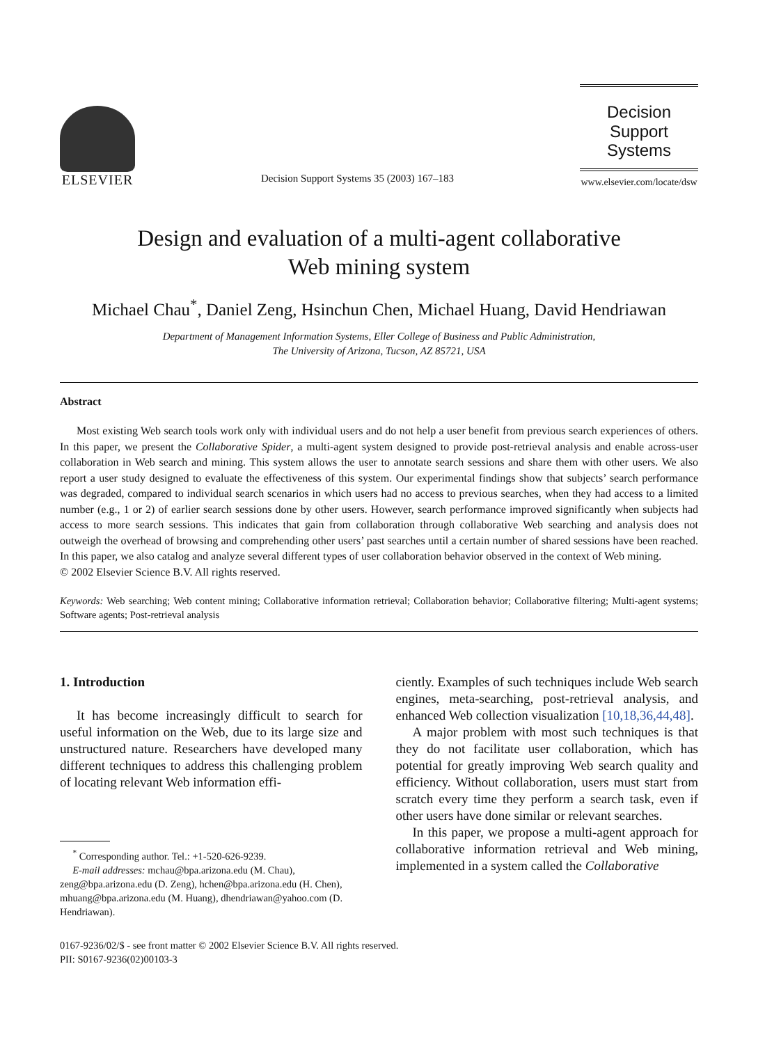ELSEVIER
Decision Support Systems 35 (2003) 167–183
Decision Support
Systems
www.elsevier.com/locate/dsw
Design and evaluation of a multi-agent collaborative
Web mining system
Michael Chau<sup>*</sup>, Daniel Zeng, Hsinchun Chen, Michael Huang, David Hendriawan
Department of Management Information Systems, Eller College of Business and Public Administration,
The University of Arizona, Tucson, AZ 85721, USA
Abstract
Most existing Web search tools work only with individual users and do not help a user benefit from previous search experiences of others. In this paper, we present the Collaborative Spider, a multi-agent system designed to provide post-retrieval analysis and enable across-user collaboration in Web search and mining. This system allows the user to annotate search sessions and share them with other users. We also report a user study designed to evaluate the effectiveness of this system. Our experimental findings show that subjects’ search performance was degraded, compared to individual search scenarios in which users had no access to previous searches, when they had access to a limited number (e.g., 1 or 2) of earlier search sessions done by other users. However, search performance improved significantly when subjects had access to more search sessions. This indicates that gain from collaboration through collaborative Web searching and analysis does not outweigh the overhead of browsing and comprehending other users’ past searches until a certain number of shared sessions have been reached. In this paper, we also catalog and analyze several different types of user collaboration behavior observed in the context of Web mining.
© 2002 Elsevier Science B.V. All rights reserved.
Keywords: Web searching; Web content mining; Collaborative information retrieval; Collaboration behavior; Collaborative filtering; Multi-agent systems; Software agents; Post-retrieval analysis
1. Introduction
It has become increasingly difficult to search for useful information on the Web, due to its large size and unstructured nature. Researchers have developed many different techniques to address this challenging problem of locating relevant Web information effi-
<sup>*</sup> Corresponding author. Tel.: +1-520-626-9239.
E-mail addresses: mchau@bpa.arizona.edu (M. Chau), zeng@bpa.arizona.edu (D. Zeng), hchen@bpa.arizona.edu (H. Chen), mhuang@bpa.arizona.edu (M. Huang), dhendriawan@yahoo.com (D. Hendriawan).
ciently. Examples of such techniques include Web search engines, meta-searching, post-retrieval analysis, and enhanced Web collection visualization [10,18,36,44,48].
A major problem with most such techniques is that they do not facilitate user collaboration, which has potential for greatly improving Web search quality and efficiency. Without collaboration, users must start from scratch every time they perform a search task, even if other users have done similar or relevant searches.
In this paper, we propose a multi-agent approach for collaborative information retrieval and Web mining, implemented in a system called the Collaborative
0167-9236/02/$ - see front matter © 2002 Elsevier Science B.V. All rights reserved.
PII: S0167-9236(02)00103-3